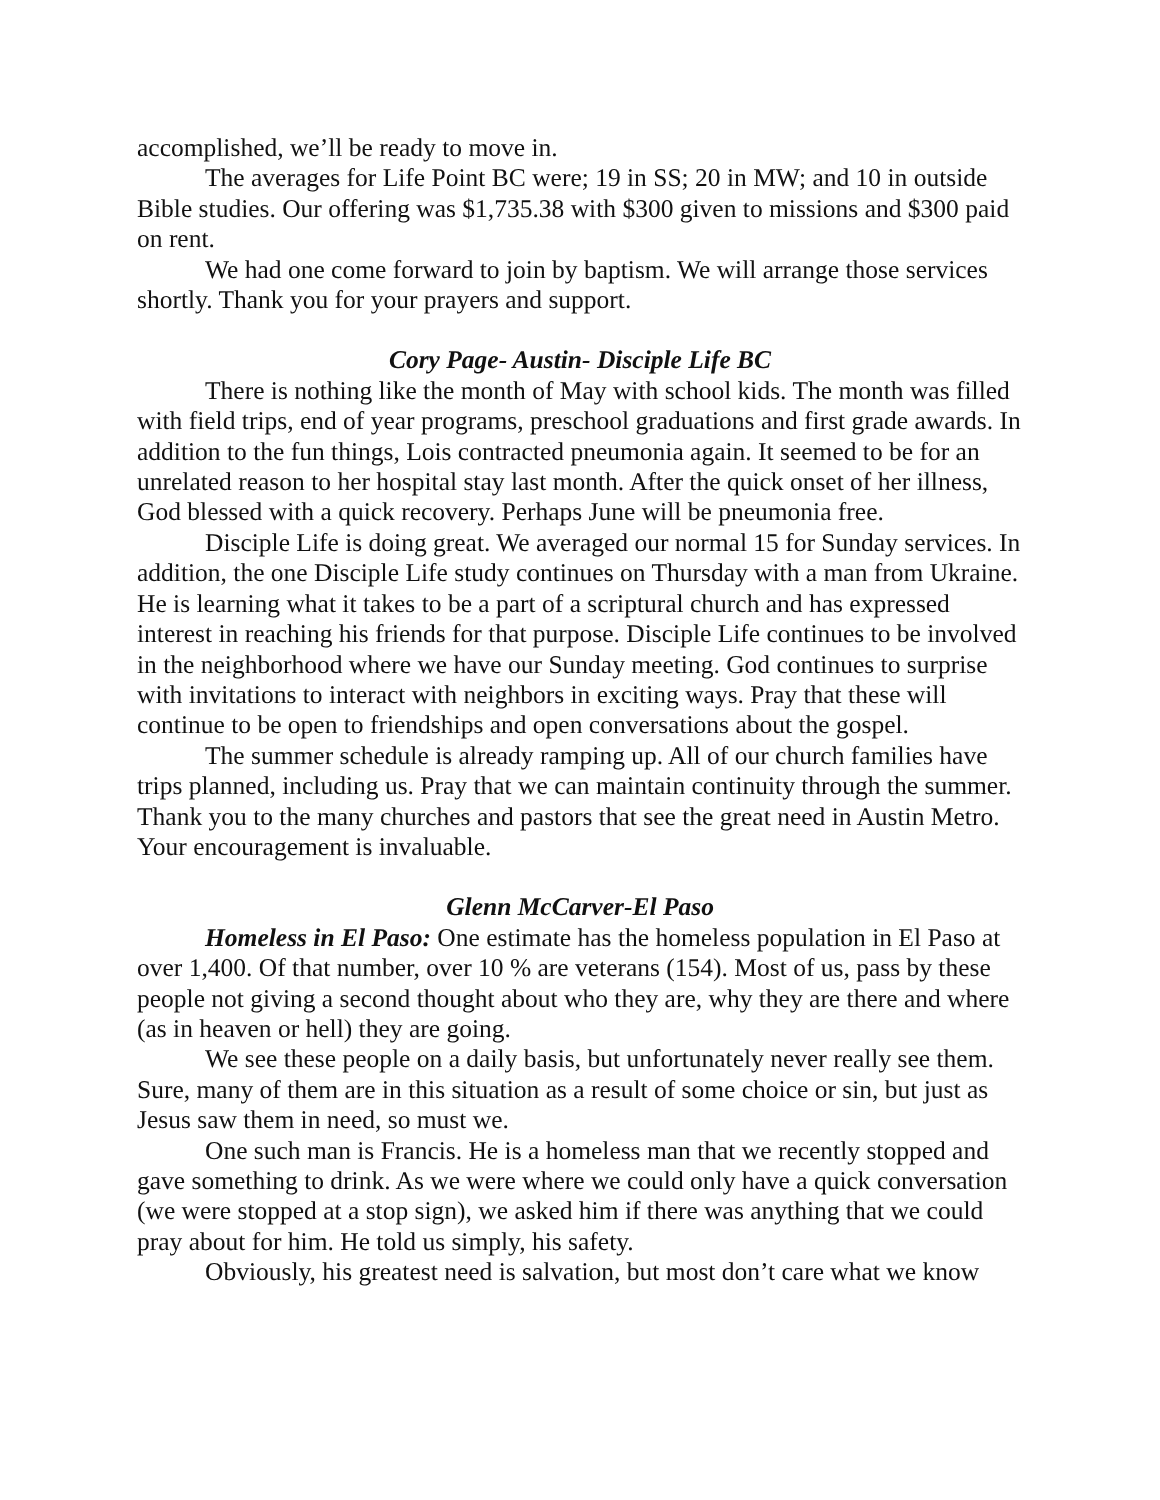accomplished, we’ll be ready to move in.
The averages for Life Point BC were; 19 in SS; 20 in MW; and 10 in outside Bible studies. Our offering was $1,735.38 with $300 given to missions and $300 paid on rent.
We had one come forward to join by baptism. We will arrange those services shortly. Thank you for your prayers and support.
Cory Page- Austin- Disciple Life BC
There is nothing like the month of May with school kids. The month was filled with field trips, end of year programs, preschool graduations and first grade awards. In addition to the fun things, Lois contracted pneumonia again. It seemed to be for an unrelated reason to her hospital stay last month. After the quick onset of her illness, God blessed with a quick recovery. Perhaps June will be pneumonia free.
Disciple Life is doing great. We averaged our normal 15 for Sunday services. In addition, the one Disciple Life study continues on Thursday with a man from Ukraine. He is learning what it takes to be a part of a scriptural church and has expressed interest in reaching his friends for that purpose. Disciple Life continues to be involved in the neighborhood where we have our Sunday meeting. God continues to surprise with invitations to interact with neighbors in exciting ways. Pray that these will continue to be open to friendships and open conversations about the gospel.
The summer schedule is already ramping up. All of our church families have trips planned, including us. Pray that we can maintain continuity through the summer. Thank you to the many churches and pastors that see the great need in Austin Metro. Your encouragement is invaluable.
Glenn McCarver-El Paso
Homeless in El Paso: One estimate has the homeless population in El Paso at over 1,400. Of that number, over 10 % are veterans (154). Most of us, pass by these people not giving a second thought about who they are, why they are there and where (as in heaven or hell) they are going.
We see these people on a daily basis, but unfortunately never really see them. Sure, many of them are in this situation as a result of some choice or sin, but just as Jesus saw them in need, so must we.
One such man is Francis. He is a homeless man that we recently stopped and gave something to drink. As we were where we could only have a quick conversation (we were stopped at a stop sign), we asked him if there was anything that we could pray about for him. He told us simply, his safety.
Obviously, his greatest need is salvation, but most don’t care what we know